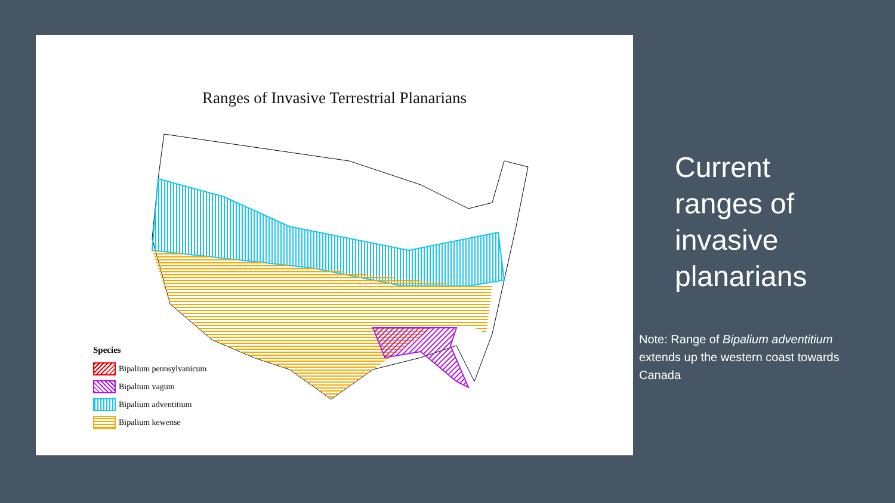Ranges of Invasive Terrestrial Planarians
Species
Bipalium pennsylvanicum
Bipalium vagum
Bipalium adventitium
Bipalium kewense
Current
ranges of
invasive
planarians
Note: Range of Bipalium adventitium extends up the western coast towards Canada